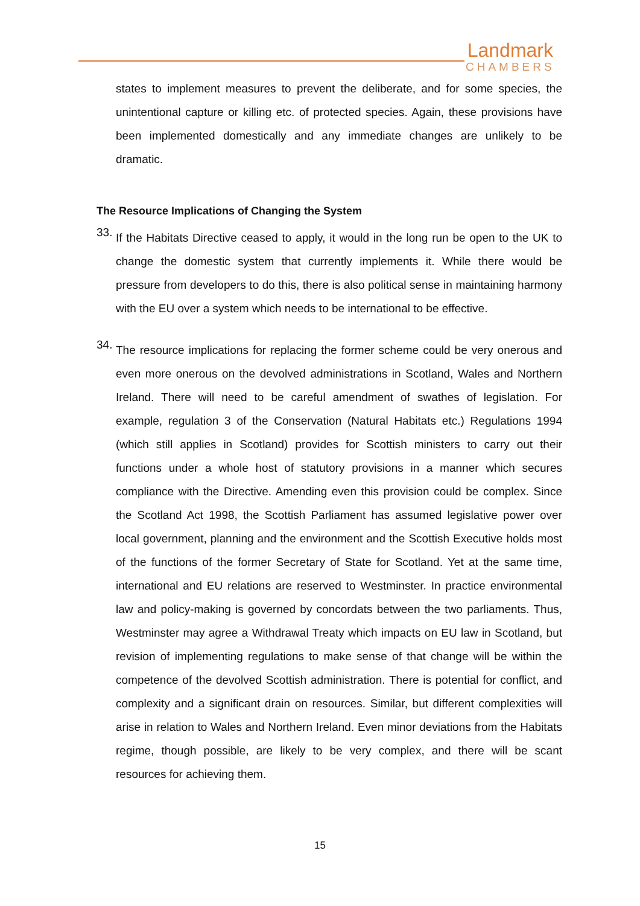Landmark
CHAMBERS
states to implement measures to prevent the deliberate, and for some species, the unintentional capture or killing etc. of protected species. Again, these provisions have been implemented domestically and any immediate changes are unlikely to be dramatic.
The Resource Implications of Changing the System
33.
If the Habitats Directive ceased to apply, it would in the long run be open to the UK to change the domestic system that currently implements it. While there would be pressure from developers to do this, there is also political sense in maintaining harmony with the EU over a system which needs to be international to be effective.
34.
The resource implications for replacing the former scheme could be very onerous and even more onerous on the devolved administrations in Scotland, Wales and Northern Ireland. There will need to be careful amendment of swathes of legislation. For example, regulation 3 of the Conservation (Natural Habitats etc.) Regulations 1994 (which still applies in Scotland) provides for Scottish ministers to carry out their functions under a whole host of statutory provisions in a manner which secures compliance with the Directive. Amending even this provision could be complex. Since the Scotland Act 1998, the Scottish Parliament has assumed legislative power over local government, planning and the environment and the Scottish Executive holds most of the functions of the former Secretary of State for Scotland. Yet at the same time, international and EU relations are reserved to Westminster. In practice environmental law and policy-making is governed by concordats between the two parliaments. Thus, Westminster may agree a Withdrawal Treaty which impacts on EU law in Scotland, but revision of implementing regulations to make sense of that change will be within the competence of the devolved Scottish administration. There is potential for conflict, and complexity and a significant drain on resources. Similar, but different complexities will arise in relation to Wales and Northern Ireland. Even minor deviations from the Habitats regime, though possible, are likely to be very complex, and there will be scant resources for achieving them.
15